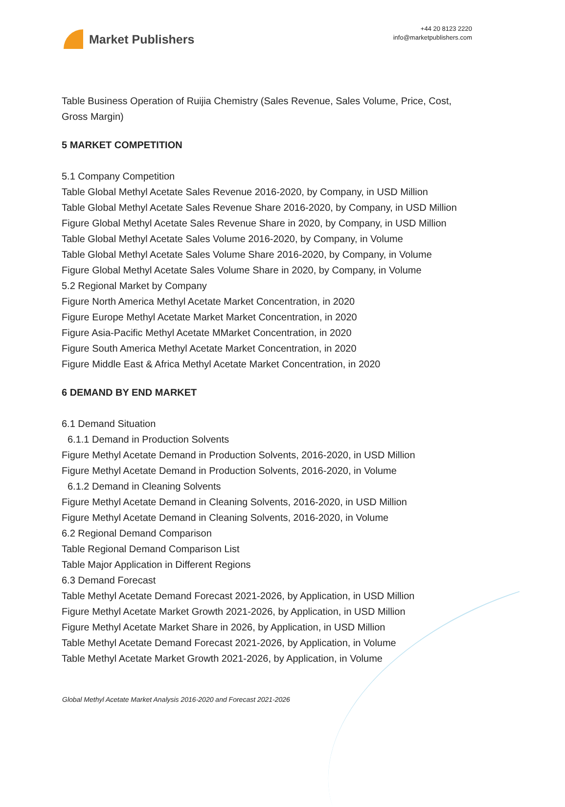Market Publishers
+44 20 8123 2220
info@marketpublishers.com
Table Business Operation of Ruijia Chemistry (Sales Revenue, Sales Volume, Price, Cost, Gross Margin)
5 MARKET COMPETITION
5.1 Company Competition
Table Global Methyl Acetate Sales Revenue 2016-2020, by Company, in USD Million
Table Global Methyl Acetate Sales Revenue Share 2016-2020, by Company, in USD Million
Figure Global Methyl Acetate Sales Revenue Share in 2020, by Company, in USD Million
Table Global Methyl Acetate Sales Volume 2016-2020, by Company, in Volume
Table Global Methyl Acetate Sales Volume Share 2016-2020, by Company, in Volume
Figure Global Methyl Acetate Sales Volume Share in 2020, by Company, in Volume
5.2 Regional Market by Company
Figure North America Methyl Acetate Market Concentration, in 2020
Figure Europe Methyl Acetate Market Market Concentration, in 2020
Figure Asia-Pacific Methyl Acetate MMarket Concentration, in 2020
Figure South America Methyl Acetate Market Concentration, in 2020
Figure Middle East & Africa Methyl Acetate Market Concentration, in 2020
6 DEMAND BY END MARKET
6.1 Demand Situation
6.1.1 Demand in Production Solvents
Figure Methyl Acetate Demand in Production Solvents, 2016-2020, in USD Million
Figure Methyl Acetate Demand in Production Solvents, 2016-2020, in Volume
6.1.2 Demand in Cleaning Solvents
Figure Methyl Acetate Demand in Cleaning Solvents, 2016-2020, in USD Million
Figure Methyl Acetate Demand in Cleaning Solvents, 2016-2020, in Volume
6.2 Regional Demand Comparison
Table Regional Demand Comparison List
Table Major Application in Different Regions
6.3 Demand Forecast
Table Methyl Acetate Demand Forecast 2021-2026, by Application, in USD Million
Figure Methyl Acetate Market Growth 2021-2026, by Application, in USD Million
Figure Methyl Acetate Market Share in 2026, by Application, in USD Million
Table Methyl Acetate Demand Forecast 2021-2026, by Application, in Volume
Table Methyl Acetate Market Growth 2021-2026, by Application, in Volume
Global Methyl Acetate Market Analysis 2016-2020 and Forecast 2021-2026